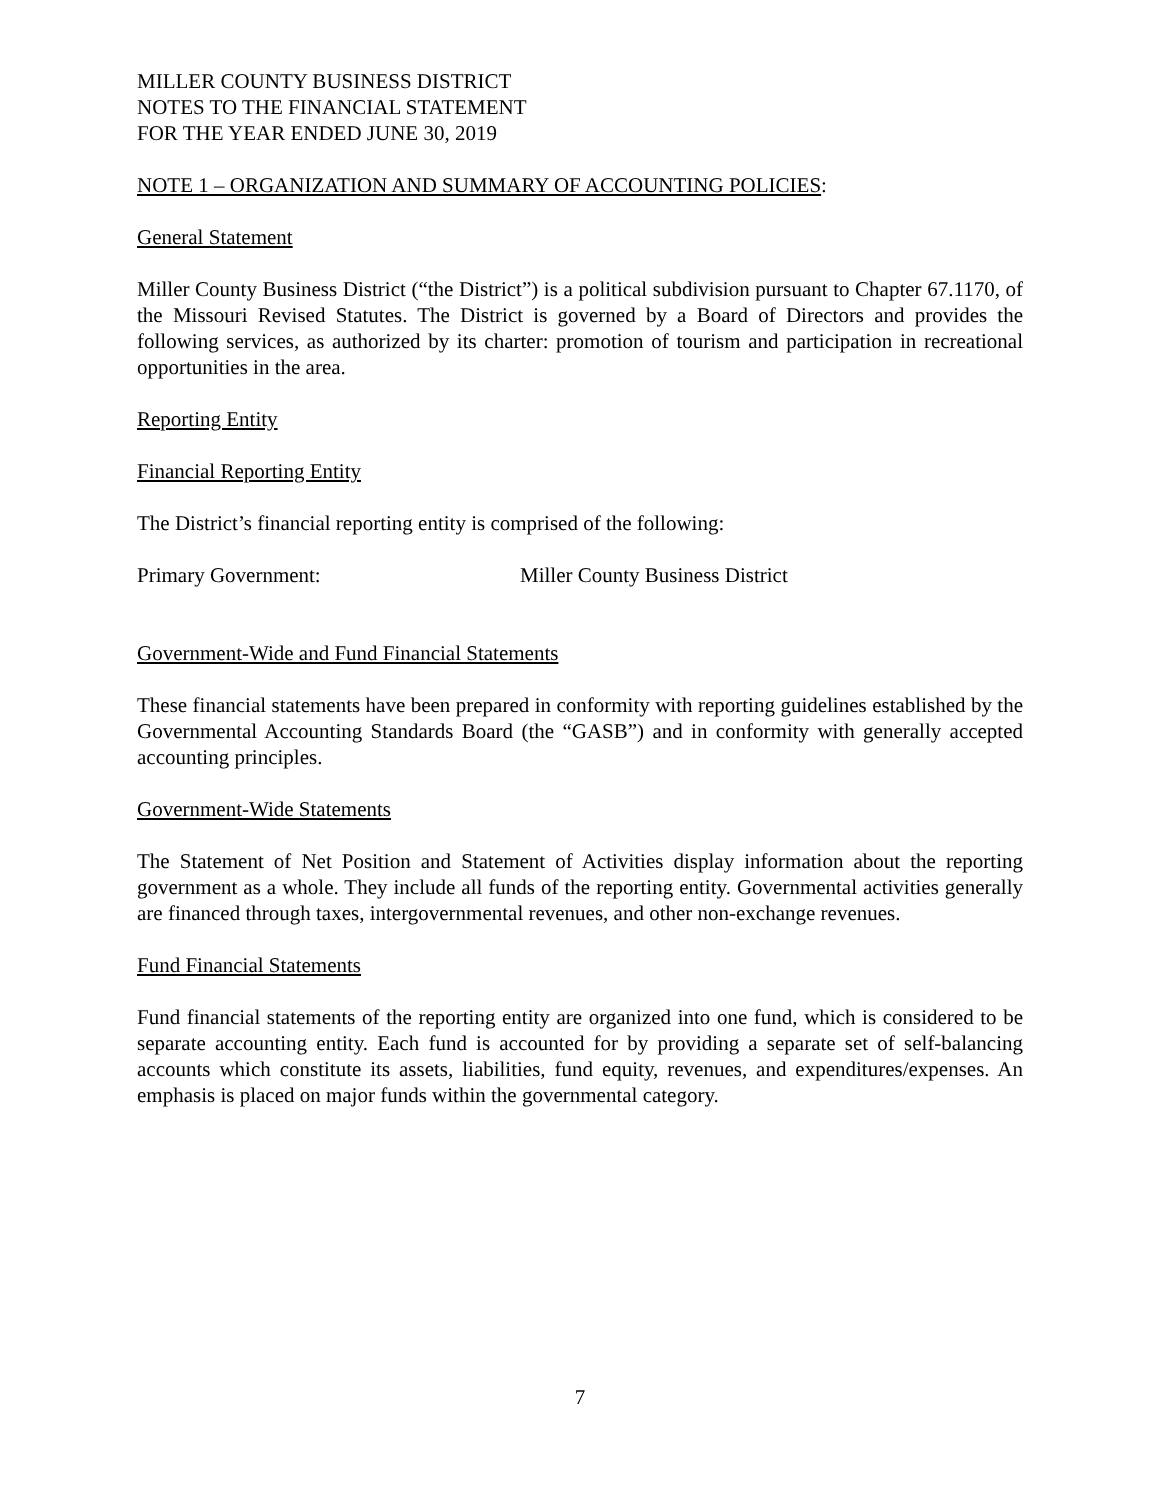MILLER COUNTY BUSINESS DISTRICT
NOTES TO THE FINANCIAL STATEMENT
FOR THE YEAR ENDED JUNE 30, 2019
NOTE 1 – ORGANIZATION AND SUMMARY OF ACCOUNTING POLICIES:
General Statement
Miller County Business District (“the District”) is a political subdivision pursuant to Chapter 67.1170, of the Missouri Revised Statutes. The District is governed by a Board of Directors and provides the following services, as authorized by its charter: promotion of tourism and participation in recreational opportunities in the area.
Reporting Entity
Financial Reporting Entity
The District’s financial reporting entity is comprised of the following:
Primary Government: Miller County Business District
Government-Wide and Fund Financial Statements
These financial statements have been prepared in conformity with reporting guidelines established by the Governmental Accounting Standards Board (the “GASB”) and in conformity with generally accepted accounting principles.
Government-Wide Statements
The Statement of Net Position and Statement of Activities display information about the reporting government as a whole. They include all funds of the reporting entity. Governmental activities generally are financed through taxes, intergovernmental revenues, and other non-exchange revenues.
Fund Financial Statements
Fund financial statements of the reporting entity are organized into one fund, which is considered to be separate accounting entity. Each fund is accounted for by providing a separate set of self-balancing accounts which constitute its assets, liabilities, fund equity, revenues, and expenditures/expenses. An emphasis is placed on major funds within the governmental category.
7